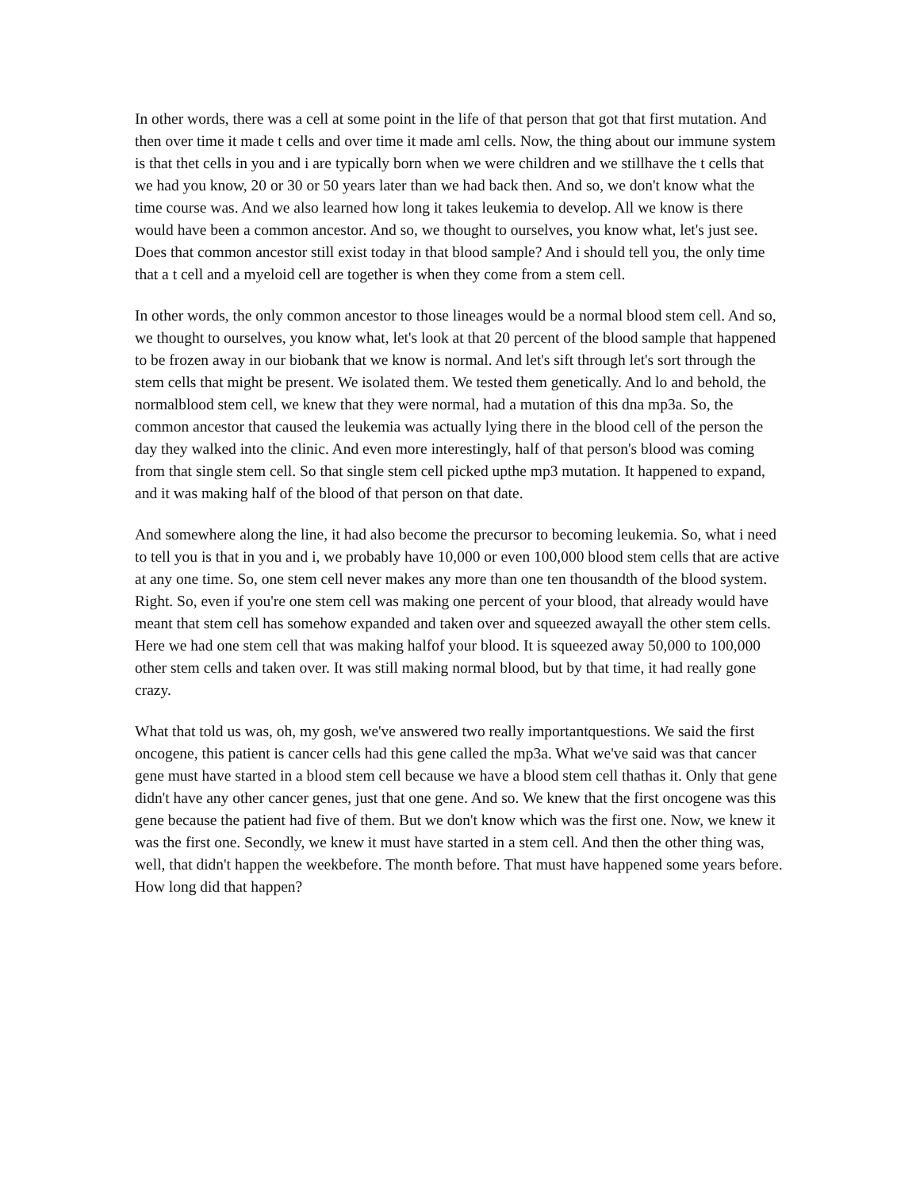In other words, there was a cell at some point in the life of that person that got that first mutation. And then over time it made t cells and over time it made aml cells. Now, the thing about our immune system is that thet cells in you and i are typically born when we were children and we stillhave the t cells that we had you know, 20 or 30 or 50 years later than we had back then. And so, we don't know what the time course was. And we also learned how long it takes leukemia to develop. All we know is there would have been a common ancestor. And so, we thought to ourselves, you know what, let's just see. Does that common ancestor still exist today in that blood sample? And i should tell you, the only time that a t cell and a myeloid cell are together is when they come from a stem cell.
In other words, the only common ancestor to those lineages would be a normal blood stem cell. And so, we thought to ourselves, you know what, let's look at that 20 percent of the blood sample that happened to be frozen away in our biobank that we know is normal. And let's sift through let's sort through the stem cells that might be present. We isolated them. We tested them genetically. And lo and behold, the normalblood stem cell, we knew that they were normal, had a mutation of this dna mp3a. So, the common ancestor that caused the leukemia was actually lying there in the blood cell of the person the day they walked into the clinic. And even more interestingly, half of that person's blood was coming from that single stem cell. So that single stem cell picked upthe mp3 mutation. It happened to expand, and it was making half of the blood of that person on that date.
And somewhere along the line, it had also become the precursor to becoming leukemia. So, what i need to tell you is that in you and i, we probably have 10,000 or even 100,000 blood stem cells that are active at any one time. So, one stem cell never makes any more than one ten thousandth of the blood system. Right. So, even if you're one stem cell was making one percent of your blood, that already would have meant that stem cell has somehow expanded and taken over and squeezed awayall the other stem cells. Here we had one stem cell that was making halfof your blood. It is squeezed away 50,000 to 100,000 other stem cells and taken over. It was still making normal blood, but by that time, it had really gone crazy.
What that told us was, oh, my gosh, we've answered two really importantquestions. We said the first oncogene, this patient is cancer cells had this gene called the mp3a. What we've said was that cancer gene must have started in a blood stem cell because we have a blood stem cell thathas it. Only that gene didn't have any other cancer genes, just that one gene. And so. We knew that the first oncogene was this gene because the patient had five of them. But we don't know which was the first one. Now, we knew it was the first one. Secondly, we knew it must have started in a stem cell. And then the other thing was, well, that didn't happen the weekbefore. The month before. That must have happened some years before. How long did that happen?